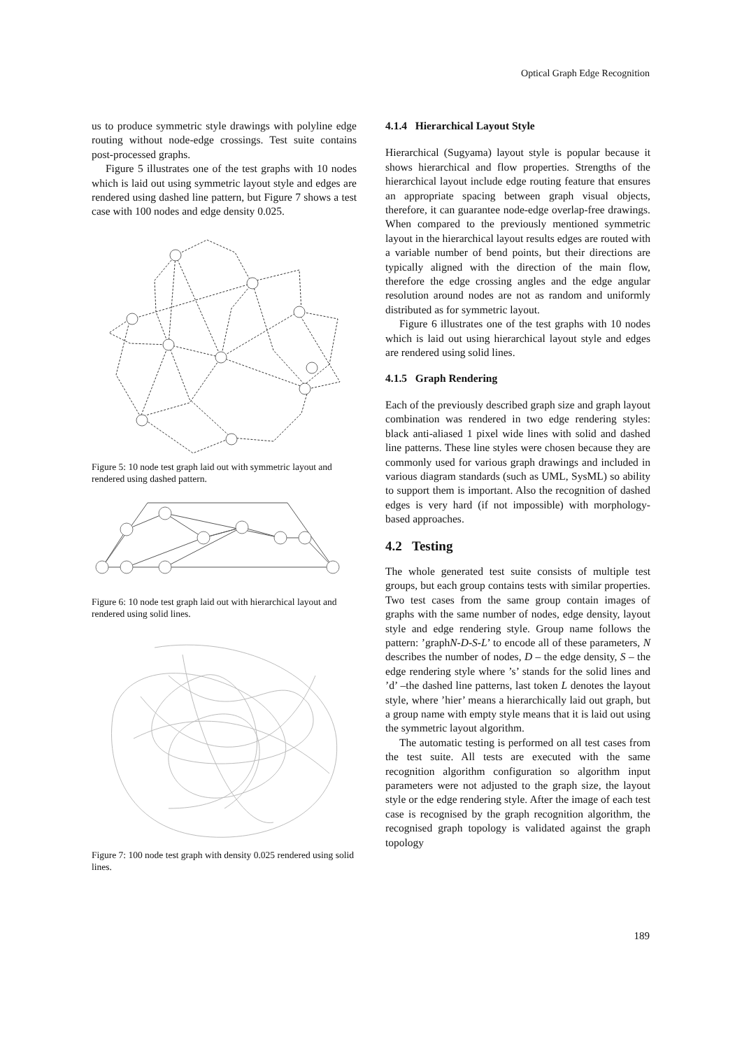Optical Graph Edge Recognition
us to produce symmetric style drawings with polyline edge routing without node-edge crossings. Test suite contains post-processed graphs.
Figure 5 illustrates one of the test graphs with 10 nodes which is laid out using symmetric layout style and edges are rendered using dashed line pattern, but Figure 7 shows a test case with 100 nodes and edge density 0.025.
Figure 5: 10 node test graph laid out with symmetric layout and rendered using dashed pattern.
Figure 6: 10 node test graph laid out with hierarchical layout and rendered using solid lines.
Figure 7: 100 node test graph with density 0.025 rendered using solid lines.
4.1.4 Hierarchical Layout Style
Hierarchical (Sugyama) layout style is popular because it shows hierarchical and flow properties. Strengths of the hierarchical layout include edge routing feature that ensures an appropriate spacing between graph visual objects, therefore, it can guarantee node-edge overlap-free drawings. When compared to the previously mentioned symmetric layout in the hierarchical layout results edges are routed with a variable number of bend points, but their directions are typically aligned with the direction of the main flow, therefore the edge crossing angles and the edge angular resolution around nodes are not as random and uniformly distributed as for symmetric layout.
Figure 6 illustrates one of the test graphs with 10 nodes which is laid out using hierarchical layout style and edges are rendered using solid lines.
4.1.5 Graph Rendering
Each of the previously described graph size and graph layout combination was rendered in two edge rendering styles: black anti-aliased 1 pixel wide lines with solid and dashed line patterns. These line styles were chosen because they are commonly used for various graph drawings and included in various diagram standards (such as UML, SysML) so ability to support them is important. Also the recognition of dashed edges is very hard (if not impossible) with morphology-based approaches.
4.2 Testing
The whole generated test suite consists of multiple test groups, but each group contains tests with similar properties. Two test cases from the same group contain images of graphs with the same number of nodes, edge density, layout style and edge rendering style. Group name follows the pattern: ’graphN-D-S-L’ to encode all of these parameters, N describes the number of nodes, D – the edge density, S – the edge rendering style where ’s’ stands for the solid lines and ’d’ –the dashed line patterns, last token L denotes the layout style, where ’hier’ means a hierarchically laid out graph, but a group name with empty style means that it is laid out using the symmetric layout algorithm.
The automatic testing is performed on all test cases from the test suite. All tests are executed with the same recognition algorithm configuration so algorithm input parameters were not adjusted to the graph size, the layout style or the edge rendering style. After the image of each test case is recognised by the graph recognition algorithm, the recognised graph topology is validated against the graph topology
189